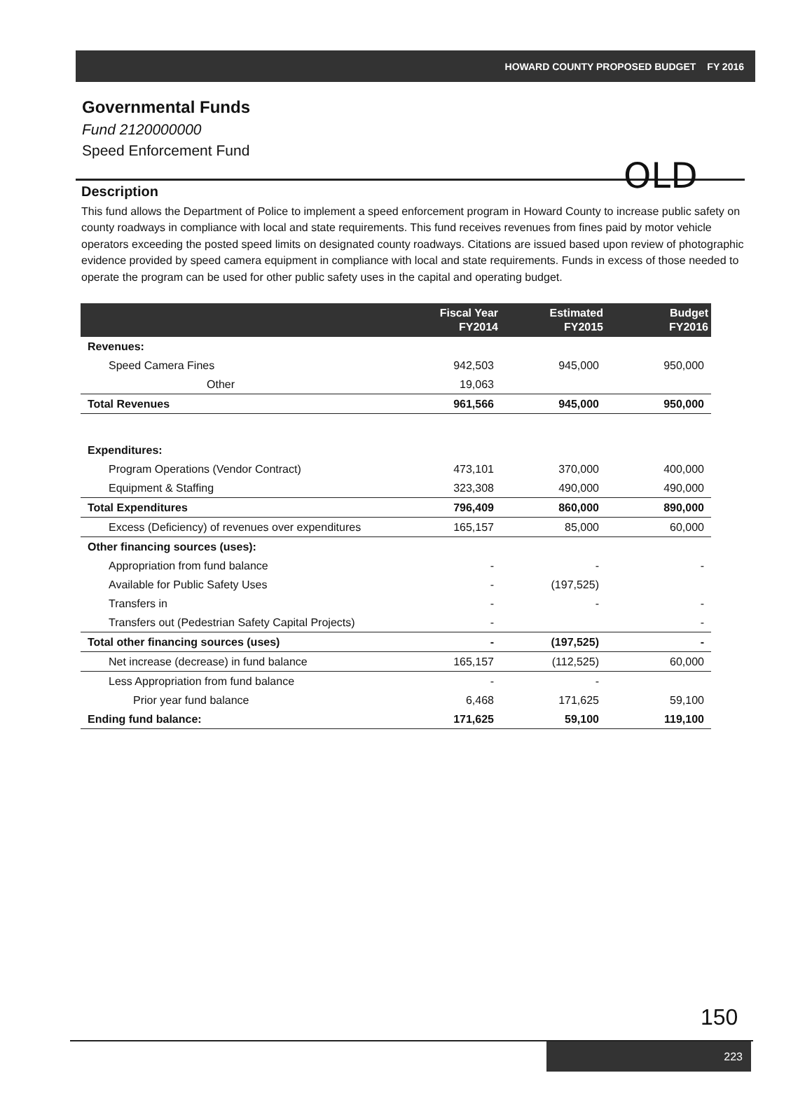HOWARD COUNTY PROPOSED BUDGET FY 2016
Governmental Funds
Fund 2120000000
Speed Enforcement Fund
OLD
Description
This fund allows the Department of Police to implement a speed enforcement program in Howard County to increase public safety on county roadways in compliance with local and state requirements. This fund receives revenues from fines paid by motor vehicle operators exceeding the posted speed limits on designated county roadways. Citations are issued based upon review of photographic evidence provided by speed camera equipment in compliance with local and state requirements. Funds in excess of those needed to operate the program can be used for other public safety uses in the capital and operating budget.
| | Fiscal Year FY2014 | Estimated FY2015 | Budget FY2016 |
| --- | --- | --- | --- |
| Revenues: | | | |
| Speed Camera Fines | 942,503 | 945,000 | 950,000 |
| Other | 19,063 | | |
| Total Revenues | 961,566 | 945,000 | 950,000 |
| Expenditures: | | | |
| Program Operations (Vendor Contract) | 473,101 | 370,000 | 400,000 |
| Equipment & Staffing | 323,308 | 490,000 | 490,000 |
| Total Expenditures | 796,409 | 860,000 | 890,000 |
| Excess (Deficiency) of revenues over expenditures | 165,157 | 85,000 | 60,000 |
| Other financing sources (uses): | | | |
| Appropriation from fund balance | - | - | - |
| Available for Public Safety Uses | - | (197,525) | |
| Transfers in | - | - | - |
| Transfers out (Pedestrian Safety Capital Projects) | - | | - |
| Total other financing sources (uses) | - | (197,525) | - |
| Net increase (decrease) in fund balance | 165,157 | (112,525) | 60,000 |
| Less Appropriation from fund balance | - | - | |
| Prior year fund balance | 6,468 | 171,625 | 59,100 |
| Ending fund balance: | 171,625 | 59,100 | 119,100 |
150
223